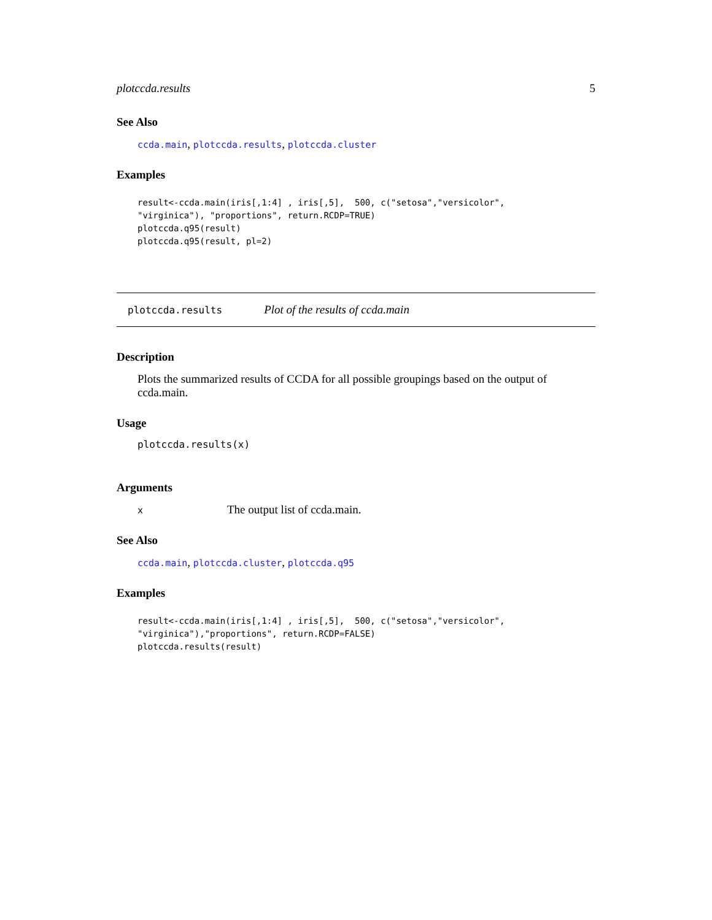plotccda.results 5
See Also
ccda.main, plotccda.results, plotccda.cluster
Examples
result<-ccda.main(iris[,1:4] , iris[,5],  500, c("setosa","versicolor",
"virginica"), "proportions", return.RCDP=TRUE)
plotccda.q95(result)
plotccda.q95(result, pl=2)
plotccda.results Plot of the results of ccda.main
Description
Plots the summarized results of CCDA for all possible groupings based on the output of ccda.main.
Usage
plotccda.results(x)
Arguments
x The output list of ccda.main.
See Also
ccda.main, plotccda.cluster, plotccda.q95
Examples
result<-ccda.main(iris[,1:4] , iris[,5],  500, c("setosa","versicolor",
"virginica"),"proportions", return.RCDP=FALSE)
plotccda.results(result)